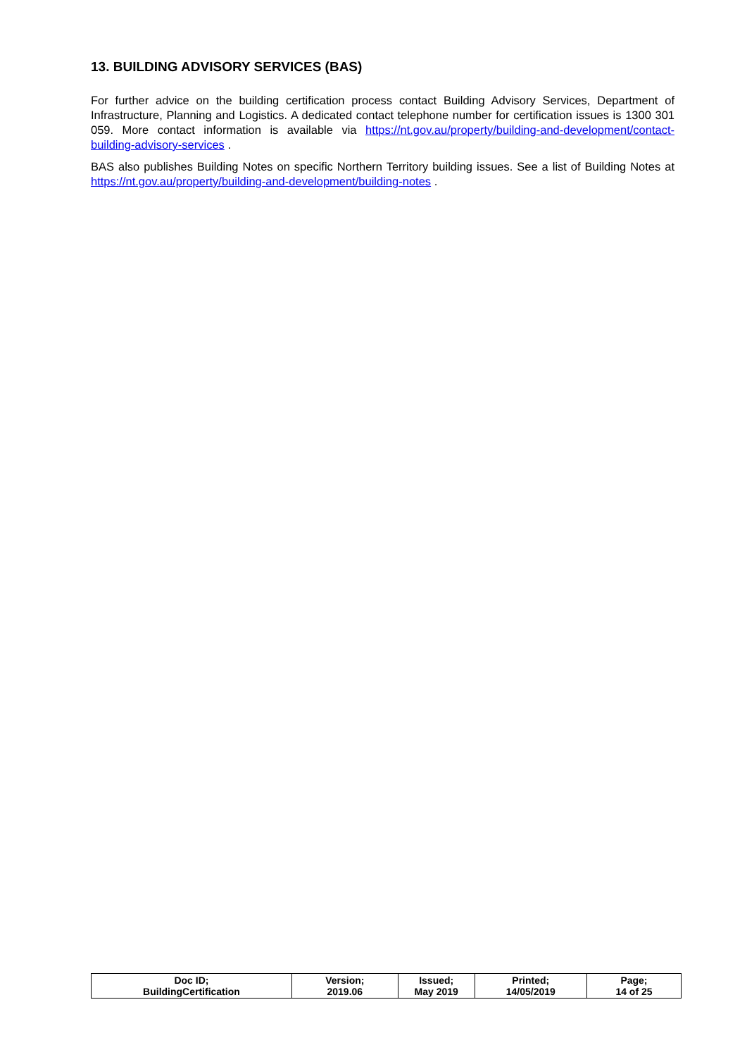13. BUILDING ADVISORY SERVICES (BAS)
For further advice on the building certification process contact Building Advisory Services, Department of Infrastructure, Planning and Logistics. A dedicated contact telephone number for certification issues is 1300 301 059. More contact information is available via https://nt.gov.au/property/building-and-development/contact-building-advisory-services .
BAS also publishes Building Notes on specific Northern Territory building issues. See a list of Building Notes at https://nt.gov.au/property/building-and-development/building-notes .
| Doc ID; BuildingCertification | Version; 2019.06 | Issued; May 2019 | Printed; 14/05/2019 | Page; 14 of 25 |